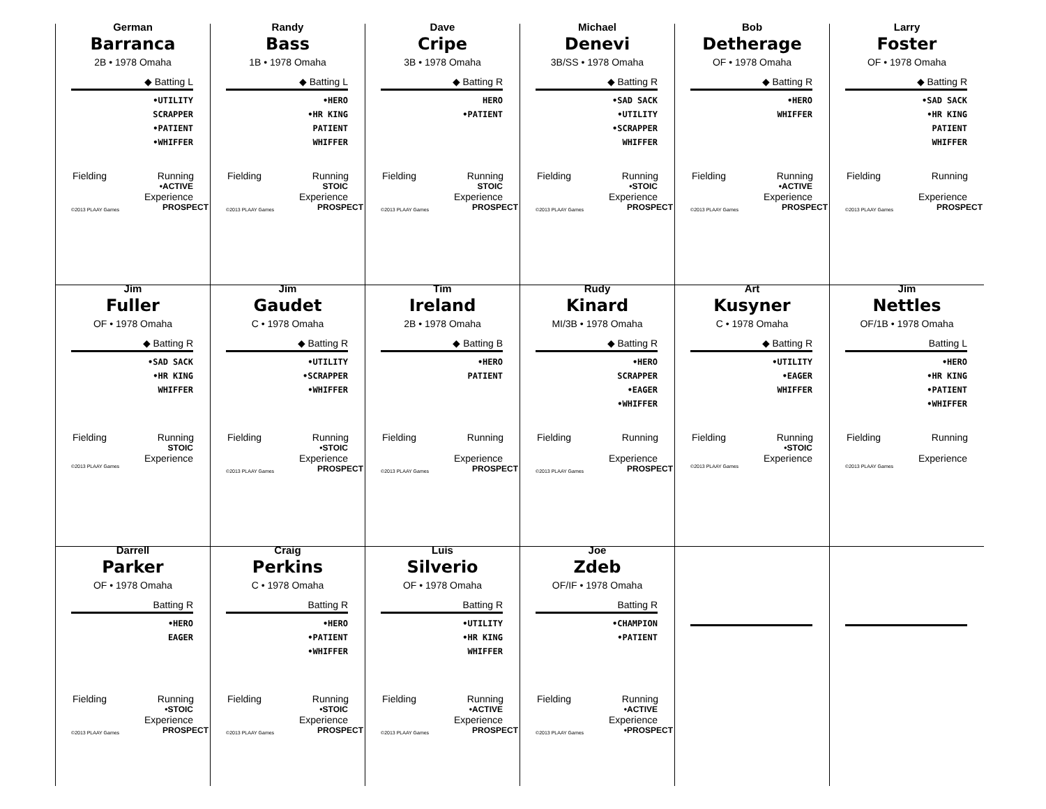German
Barranca
2B • 1978 Omaha
◆ Batting L
•UTILITY
SCRAPPER
•PATIENT
•WHIFFER
Fielding Running
•ACTIVE
Experience
©2013 PLAAY Games PROSPECT
Randy
Bass
1B • 1978 Omaha
◆ Batting L
•HERO
•HR KING
PATIENT
WHIFFER
Fielding Running
STOIC
Experience
©2013 PLAAY Games PROSPECT
Dave
Cripe
3B • 1978 Omaha
◆ Batting R
HERO
•PATIENT
Fielding Running
STOIC
Experience
©2013 PLAAY Games PROSPECT
Michael
Denevi
3B/SS • 1978 Omaha
◆ Batting R
•SAD SACK
•UTILITY
•SCRAPPER
WHIFFER
Fielding Running
•STOIC
Experience
©2013 PLAAY Games PROSPECT
Bob
Detherage
OF • 1978 Omaha
◆ Batting R
•HERO
WHIFFER
Fielding Running
•ACTIVE
Experience
©2013 PLAAY Games PROSPECT
Larry
Foster
OF • 1978 Omaha
◆ Batting R
•SAD SACK
•HR KING
PATIENT
WHIFFER
Fielding Running
Experience
©2013 PLAAY Games PROSPECT
Jim
Fuller
OF • 1978 Omaha
◆ Batting R
•SAD SACK
•HR KING
WHIFFER
Fielding Running
STOIC
Experience
©2013 PLAAY Games
Jim
Gaudet
C • 1978 Omaha
◆ Batting R
•UTILITY
•SCRAPPER
•WHIFFER
Fielding Running
•STOIC
Experience
©2013 PLAAY Games PROSPECT
Tim
Ireland
2B • 1978 Omaha
◆ Batting B
•HERO
PATIENT
Fielding Running
Experience
©2013 PLAAY Games PROSPECT
Rudy
Kinard
MI/3B • 1978 Omaha
◆ Batting R
•HERO
SCRAPPER
•EAGER
•WHIFFER
Fielding Running
Experience
©2013 PLAAY Games PROSPECT
Art
Kusyner
C • 1978 Omaha
◆ Batting R
•UTILITY
•EAGER
WHIFFER
Fielding Running
•STOIC
Experience
©2013 PLAAY Games
Jim
Nettles
OF/1B • 1978 Omaha
Batting L
•HERO
•HR KING
•PATIENT
•WHIFFER
Fielding Running
Experience
©2013 PLAAY Games
Darrell
Parker
OF • 1978 Omaha
Batting R
•HERO
EAGER
Fielding Running
•STOIC
Experience
©2013 PLAAY Games PROSPECT
Craig
Perkins
C • 1978 Omaha
Batting R
•HERO
•PATIENT
•WHIFFER
Fielding Running
•STOIC
Experience
©2013 PLAAY Games PROSPECT
Luis
Silverio
OF • 1978 Omaha
Batting R
•UTILITY
•HR KING
WHIFFER
Fielding Running
•ACTIVE
Experience
©2013 PLAAY Games PROSPECT
Joe
Zdeb
OF/IF • 1978 Omaha
Batting R
•CHAMPION
•PATIENT
Fielding Running
•ACTIVE
Experience
©2013 PLAAY Games •PROSPECT